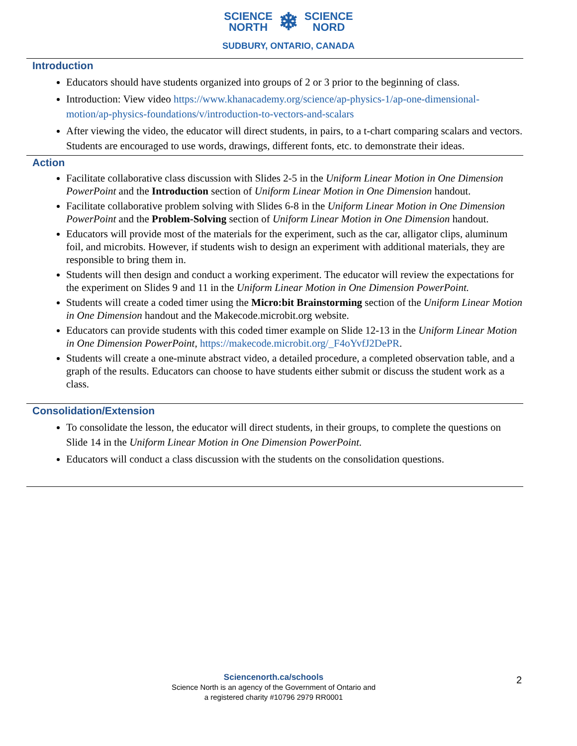SCIENCE
NORTH
❄
SCIENCE
NORD
SUDBURY, ONTARIO, CANADA
Introduction
Educators should have students organized into groups of 2 or 3 prior to the beginning of class.
Introduction: View video https://www.khanacademy.org/science/ap-physics-1/ap-one-dimensional-motion/ap-physics-foundations/v/introduction-to-vectors-and-scalars
After viewing the video, the educator will direct students, in pairs, to a t-chart comparing scalars and vectors. Students are encouraged to use words, drawings, different fonts, etc. to demonstrate their ideas.
Action
Facilitate collaborative class discussion with Slides 2-5 in the Uniform Linear Motion in One Dimension PowerPoint and the Introduction section of Uniform Linear Motion in One Dimension handout.
Facilitate collaborative problem solving with Slides 6-8 in the Uniform Linear Motion in One Dimension PowerPoint and the Problem-Solving section of Uniform Linear Motion in One Dimension handout.
Educators will provide most of the materials for the experiment, such as the car, alligator clips, aluminum foil, and microbits. However, if students wish to design an experiment with additional materials, they are responsible to bring them in.
Students will then design and conduct a working experiment. The educator will review the expectations for the experiment on Slides 9 and 11 in the Uniform Linear Motion in One Dimension PowerPoint.
Students will create a coded timer using the Micro:bit Brainstorming section of the Uniform Linear Motion in One Dimension handout and the Makecode.microbit.org website.
Educators can provide students with this coded timer example on Slide 12-13 in the Uniform Linear Motion in One Dimension PowerPoint, https://makecode.microbit.org/_F4oYvfJ2DePR.
Students will create a one-minute abstract video, a detailed procedure, a completed observation table, and a graph of the results. Educators can choose to have students either submit or discuss the student work as a class.
Consolidation/Extension
To consolidate the lesson, the educator will direct students, in their groups, to complete the questions on Slide 14 in the Uniform Linear Motion in One Dimension PowerPoint.
Educators will conduct a class discussion with the students on the consolidation questions.
Sciencenorth.ca/schools
Science North is an agency of the Government of Ontario and
a registered charity #10796 2979 RR0001
2